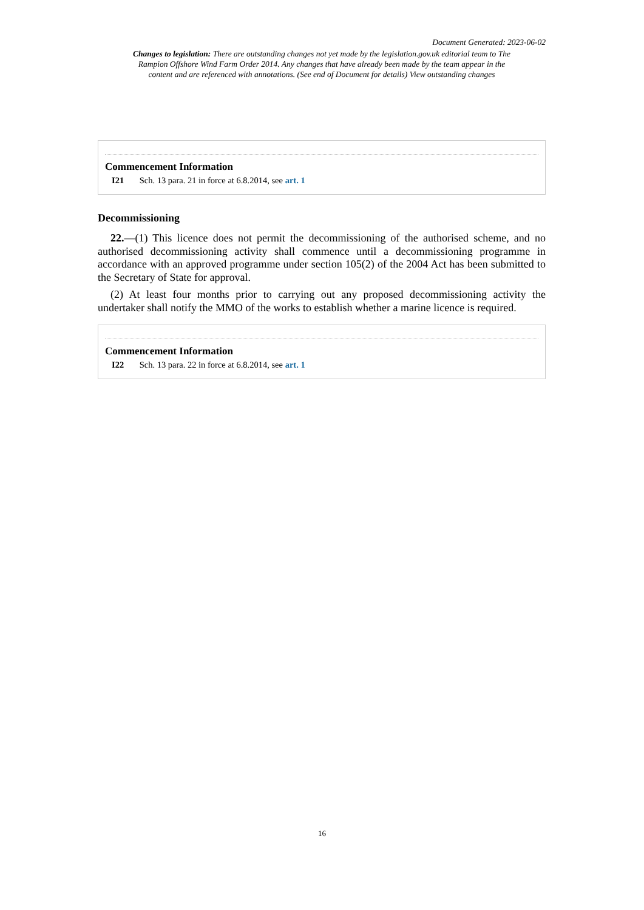Document Generated: 2023-06-02
Changes to legislation: There are outstanding changes not yet made by the legislation.gov.uk editorial team to The Rampion Offshore Wind Farm Order 2014. Any changes that have already been made by the team appear in the content and are referenced with annotations. (See end of Document for details) View outstanding changes
Commencement Information
I21 Sch. 13 para. 21 in force at 6.8.2014, see art. 1
Decommissioning
22.—(1) This licence does not permit the decommissioning of the authorised scheme, and no authorised decommissioning activity shall commence until a decommissioning programme in accordance with an approved programme under section 105(2) of the 2004 Act has been submitted to the Secretary of State for approval.
(2) At least four months prior to carrying out any proposed decommissioning activity the undertaker shall notify the MMO of the works to establish whether a marine licence is required.
Commencement Information
I22 Sch. 13 para. 22 in force at 6.8.2014, see art. 1
16